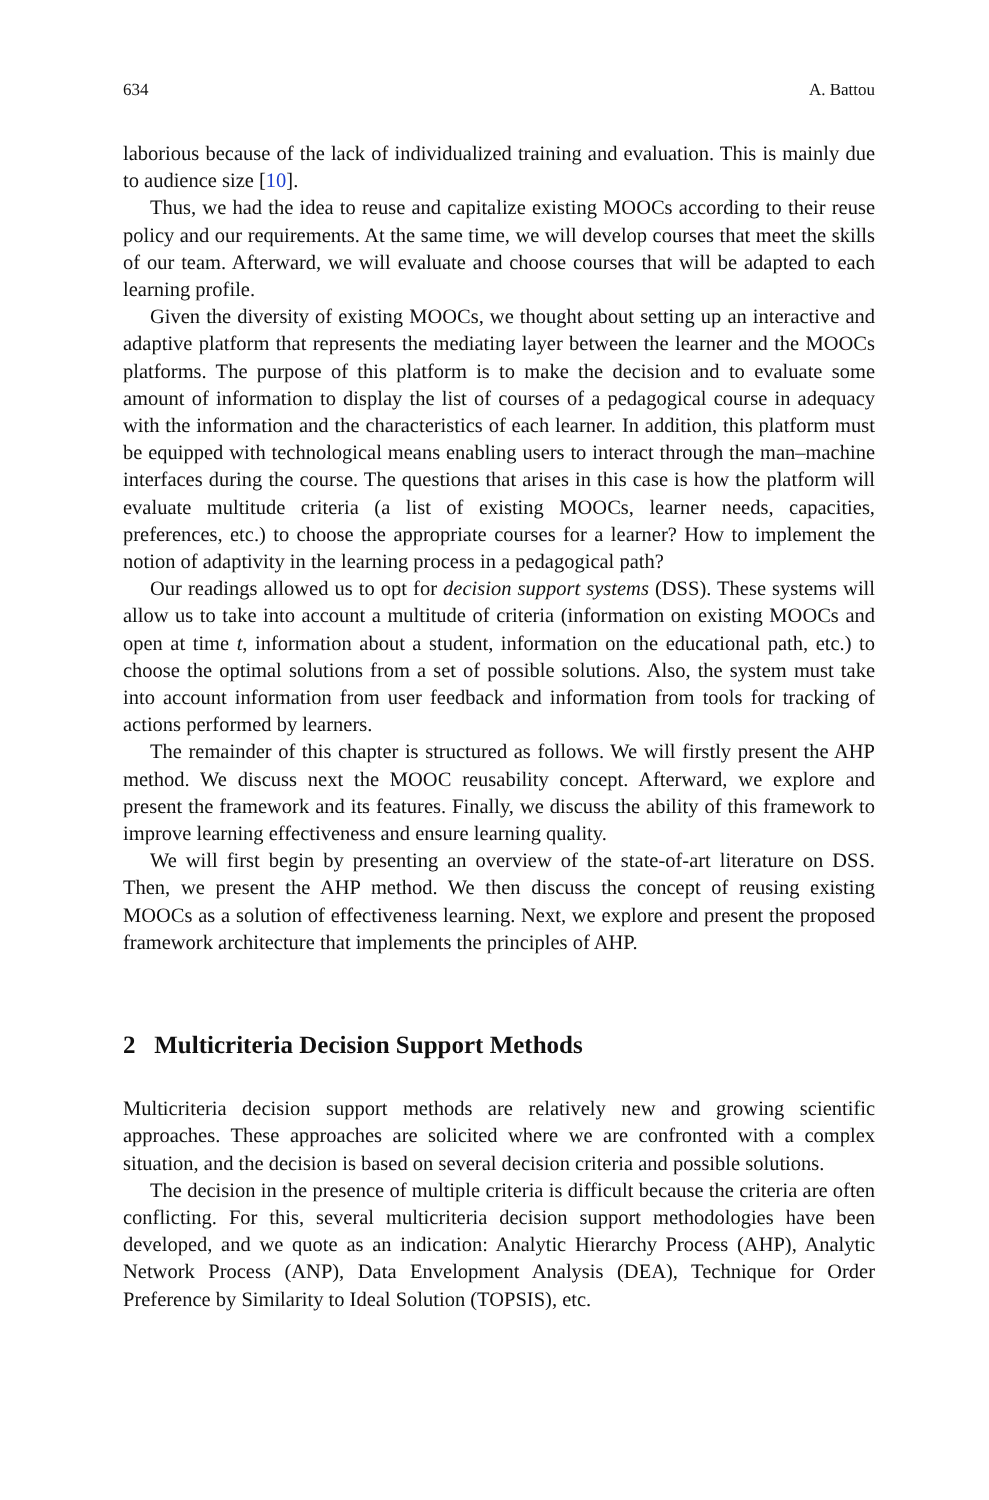634 A. Battou
laborious because of the lack of individualized training and evaluation. This is mainly due to audience size [10].
Thus, we had the idea to reuse and capitalize existing MOOCs according to their reuse policy and our requirements. At the same time, we will develop courses that meet the skills of our team. Afterward, we will evaluate and choose courses that will be adapted to each learning profile.
Given the diversity of existing MOOCs, we thought about setting up an interactive and adaptive platform that represents the mediating layer between the learner and the MOOCs platforms. The purpose of this platform is to make the decision and to evaluate some amount of information to display the list of courses of a pedagogical course in adequacy with the information and the characteristics of each learner. In addition, this platform must be equipped with technological means enabling users to interact through the man–machine interfaces during the course. The questions that arises in this case is how the platform will evaluate multitude criteria (a list of existing MOOCs, learner needs, capacities, preferences, etc.) to choose the appropriate courses for a learner? How to implement the notion of adaptivity in the learning process in a pedagogical path?
Our readings allowed us to opt for decision support systems (DSS). These systems will allow us to take into account a multitude of criteria (information on existing MOOCs and open at time t, information about a student, information on the educational path, etc.) to choose the optimal solutions from a set of possible solutions. Also, the system must take into account information from user feedback and information from tools for tracking of actions performed by learners.
The remainder of this chapter is structured as follows. We will firstly present the AHP method. We discuss next the MOOC reusability concept. Afterward, we explore and present the framework and its features. Finally, we discuss the ability of this framework to improve learning effectiveness and ensure learning quality.
We will first begin by presenting an overview of the state-of-art literature on DSS. Then, we present the AHP method. We then discuss the concept of reusing existing MOOCs as a solution of effectiveness learning. Next, we explore and present the proposed framework architecture that implements the principles of AHP.
2 Multicriteria Decision Support Methods
Multicriteria decision support methods are relatively new and growing scientific approaches. These approaches are solicited where we are confronted with a complex situation, and the decision is based on several decision criteria and possible solutions.
The decision in the presence of multiple criteria is difficult because the criteria are often conflicting. For this, several multicriteria decision support methodologies have been developed, and we quote as an indication: Analytic Hierarchy Process (AHP), Analytic Network Process (ANP), Data Envelopment Analysis (DEA), Technique for Order Preference by Similarity to Ideal Solution (TOPSIS), etc.